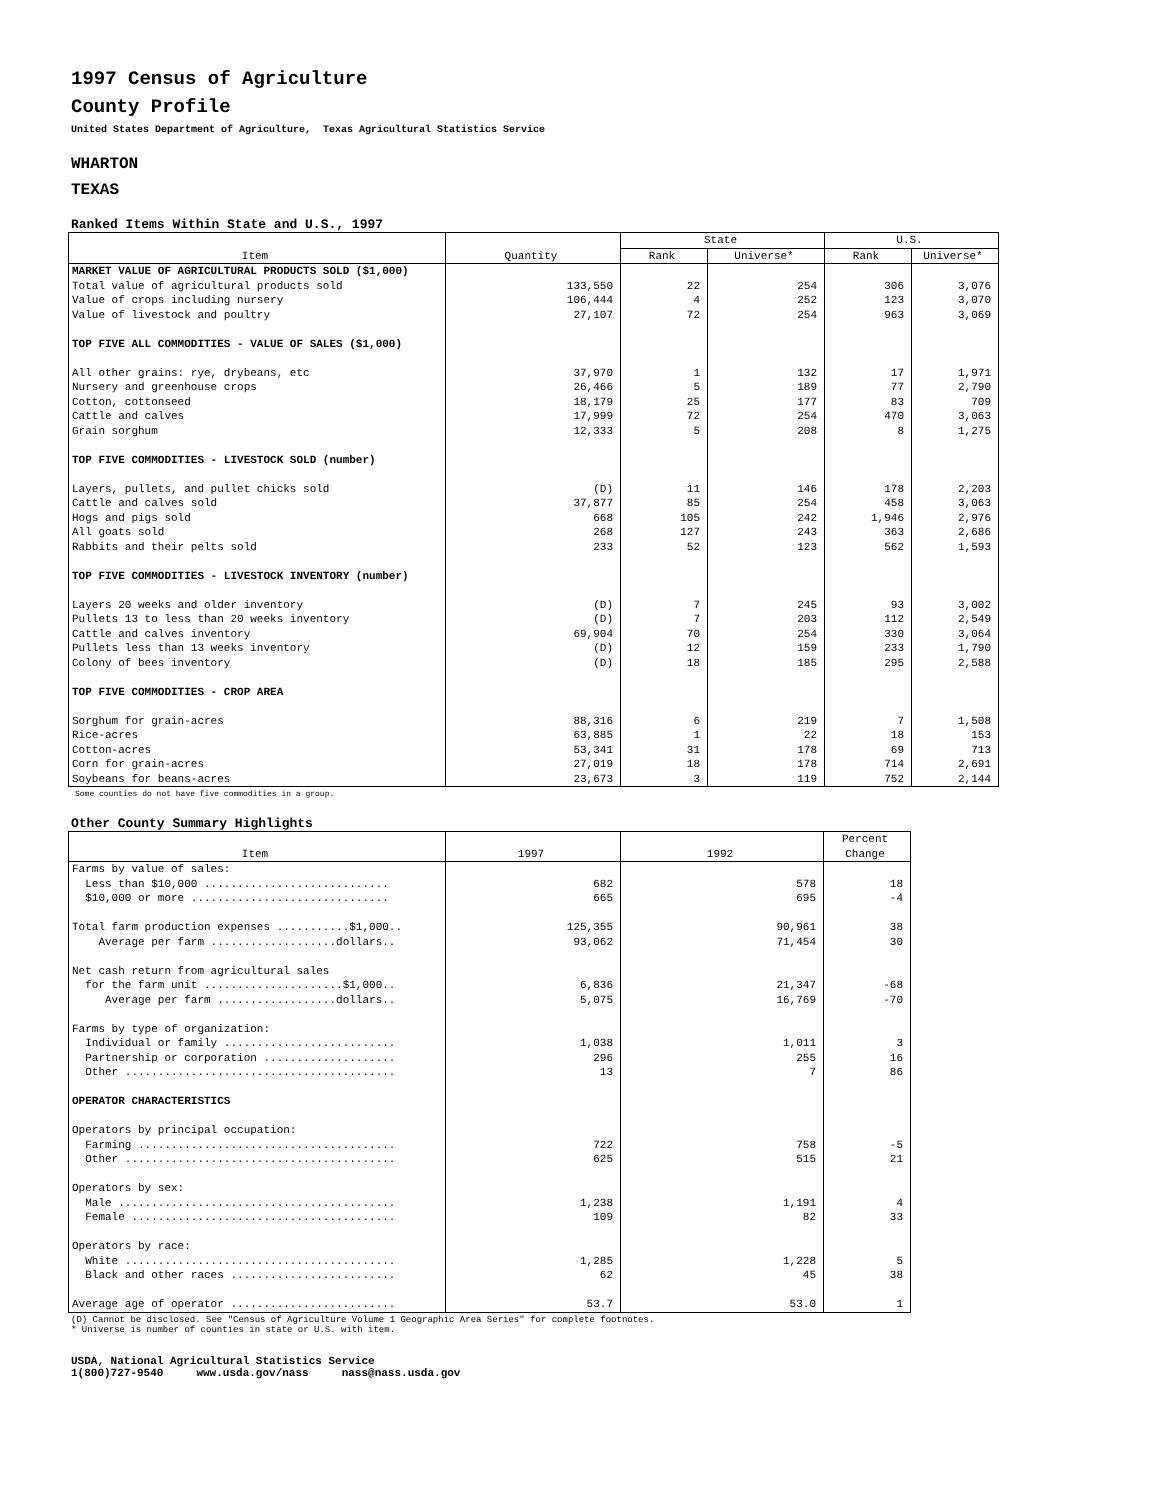1997 Census of Agriculture
County Profile
United States Department of Agriculture, Texas Agricultural Statistics Service
WHARTON
TEXAS
Ranked Items Within State and U.S., 1997
| Item | Quantity | State | | U.S. | |
| --- | --- | --- | --- | --- | --- |
| | | Rank | Universe* | Rank | Universe* |
| MARKET VALUE OF AGRICULTURAL PRODUCTS SOLD ($1,000) | | | | | |
| Total value of agricultural products sold | 133,550 | 22 | 254 | 306 | 3,076 |
| Value of crops including nursery | 106,444 | 4 | 252 | 123 | 3,070 |
| Value of livestock and poultry | 27,107 | 72 | 254 | 963 | 3,069 |
| TOP FIVE ALL COMMODITIES - VALUE OF SALES ($1,000) | | | | | |
| All other grains: rye, drybeans, etc | 37,970 | 1 | 132 | 17 | 1,971 |
| Nursery and greenhouse crops | 26,466 | 5 | 189 | 77 | 2,790 |
| Cotton, cottonseed | 18,179 | 25 | 177 | 83 | 709 |
| Cattle and calves | 17,999 | 72 | 254 | 470 | 3,063 |
| Grain sorghum | 12,333 | 5 | 208 | 8 | 1,275 |
| TOP FIVE COMMODITIES - LIVESTOCK SOLD (number) | | | | | |
| Layers, pullets, and pullet chicks sold | (D) | 11 | 146 | 178 | 2,203 |
| Cattle and calves sold | 37,877 | 85 | 254 | 458 | 3,063 |
| Hogs and pigs sold | 668 | 105 | 242 | 1,946 | 2,976 |
| All goats sold | 268 | 127 | 243 | 363 | 2,686 |
| Rabbits and their pelts sold | 233 | 52 | 123 | 562 | 1,593 |
| TOP FIVE COMMODITIES - LIVESTOCK INVENTORY (number) | | | | | |
| Layers 20 weeks and older inventory | (D) | 7 | 245 | 93 | 3,002 |
| Pullets 13 to less than 20 weeks inventory | (D) | 7 | 203 | 112 | 2,549 |
| Cattle and calves inventory | 69,904 | 70 | 254 | 330 | 3,064 |
| Pullets less than 13 weeks inventory | (D) | 12 | 159 | 233 | 1,790 |
| Colony of bees inventory | (D) | 18 | 185 | 295 | 2,588 |
| TOP FIVE COMMODITIES - CROP AREA | | | | | |
| Sorghum for grain-acres | 88,316 | 6 | 219 | 7 | 1,508 |
| Rice-acres | 63,885 | 1 | 22 | 18 | 153 |
| Cotton-acres | 53,341 | 31 | 178 | 69 | 713 |
| Corn for grain-acres | 27,019 | 18 | 178 | 714 | 2,691 |
| Soybeans for beans-acres | 23,673 | 3 | 119 | 752 | 2,144 |
Some counties do not have five commodities in a group.
Other County Summary Highlights
| Item | 1997 | 1992 | Percent Change |
| --- | --- | --- | --- |
| Farms by value of sales: | | | |
| Less than $10,000 ............................ | 682 | 578 | 18 |
| $10,000 or more .............................. | 665 | 695 | -4 |
| Total farm production expenses ...........$1,000.. | 125,355 | 90,961 | 38 |
| Average per farm ...................dollars.. | 93,062 | 71,454 | 30 |
| Net cash return from agricultural sales | | | |
| for the farm unit .....................$1,000.. | 6,836 | 21,347 | -68 |
| Average per farm ..................dollars.. | 5,075 | 16,769 | -70 |
| Farms by type of organization: | | | |
| Individual or family .......................... | 1,038 | 1,011 | 3 |
| Partnership or corporation .................... | 296 | 255 | 16 |
| Other ......................................... | 13 | 7 | 86 |
| OPERATOR CHARACTERISTICS | | | |
| Operators by principal occupation: | | | |
| Farming ....................................... | 722 | 758 | -5 |
| Other ......................................... | 625 | 515 | 21 |
| Operators by sex: | | | |
| Male .......................................... | 1,238 | 1,191 | 4 |
| Female ........................................ | 109 | 82 | 33 |
| Operators by race: | | | |
| White ......................................... | 1,285 | 1,228 | 5 |
| Black and other races ......................... | 62 | 45 | 38 |
| Average age of operator ......................... | 53.7 | 53.0 | 1 |
(D) Cannot be disclosed. See "Census of Agriculture Volume 1 Geographic Area Series" for complete footnotes.
* Universe is number of counties in state or U.S. with item.
USDA, National Agricultural Statistics Service
1(800)727-9540 www.usda.gov/nass nass@nass.usda.gov